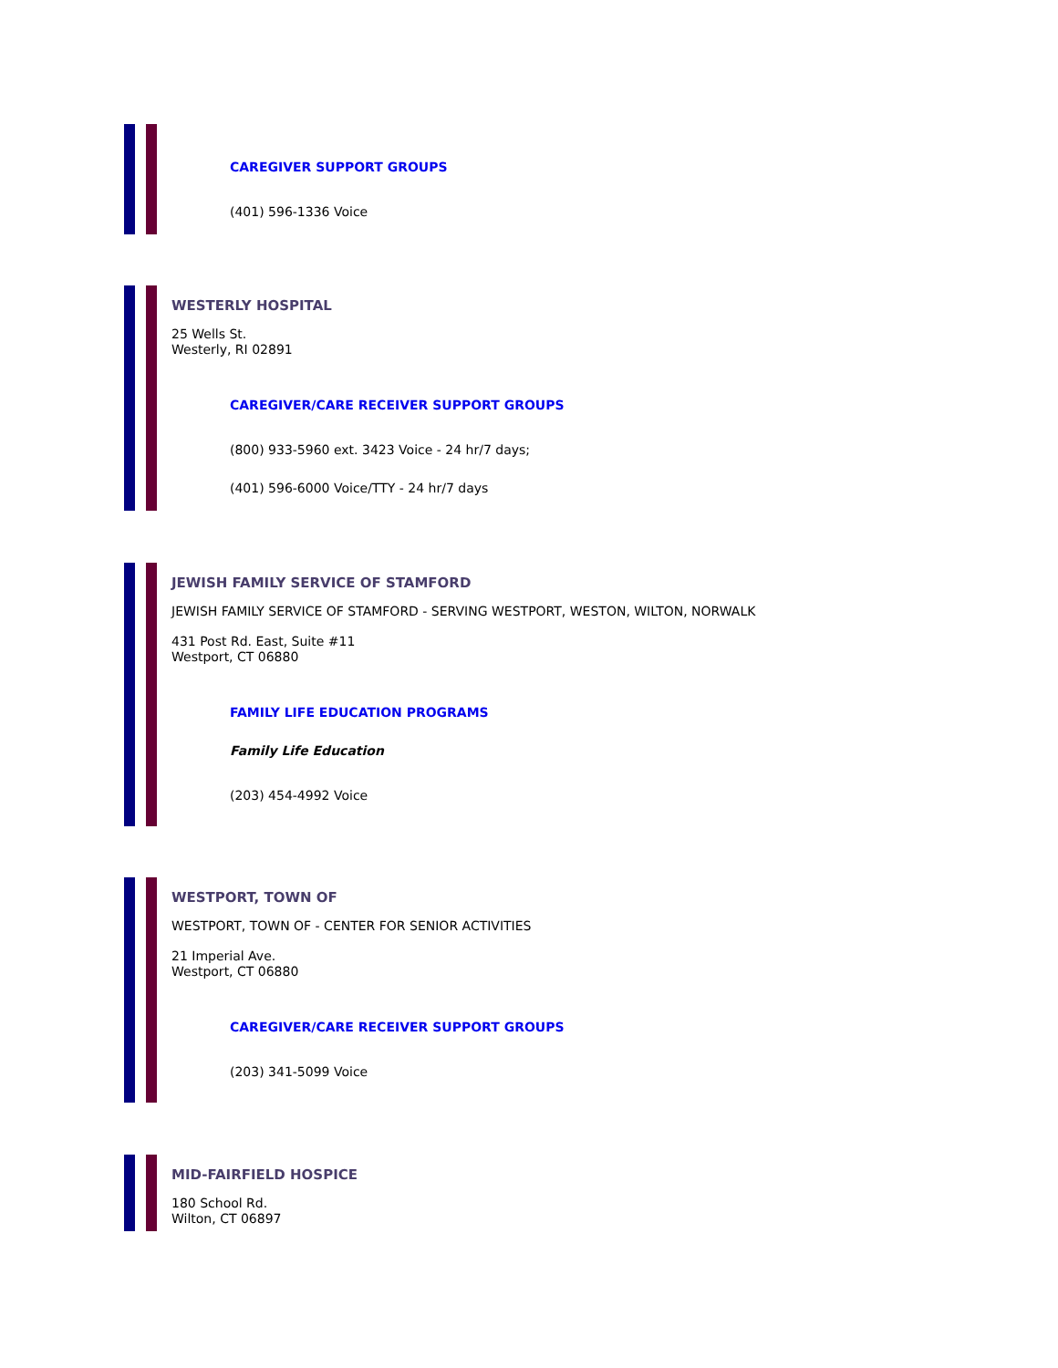CAREGIVER SUPPORT GROUPS
(401) 596-1336 Voice
WESTERLY HOSPITAL
25 Wells St.
Westerly, RI 02891
CAREGIVER/CARE RECEIVER SUPPORT GROUPS
(800) 933-5960 ext. 3423 Voice - 24 hr/7 days;
(401) 596-6000 Voice/TTY - 24 hr/7 days
JEWISH FAMILY SERVICE OF STAMFORD
JEWISH FAMILY SERVICE OF STAMFORD - SERVING WESTPORT, WESTON, WILTON, NORWALK
431 Post Rd. East, Suite #11
Westport, CT 06880
FAMILY LIFE EDUCATION PROGRAMS
Family Life Education
(203) 454-4992 Voice
WESTPORT, TOWN OF
WESTPORT, TOWN OF - CENTER FOR SENIOR ACTIVITIES
21 Imperial Ave.
Westport, CT 06880
CAREGIVER/CARE RECEIVER SUPPORT GROUPS
(203) 341-5099 Voice
MID-FAIRFIELD HOSPICE
180 School Rd.
Wilton, CT 06897